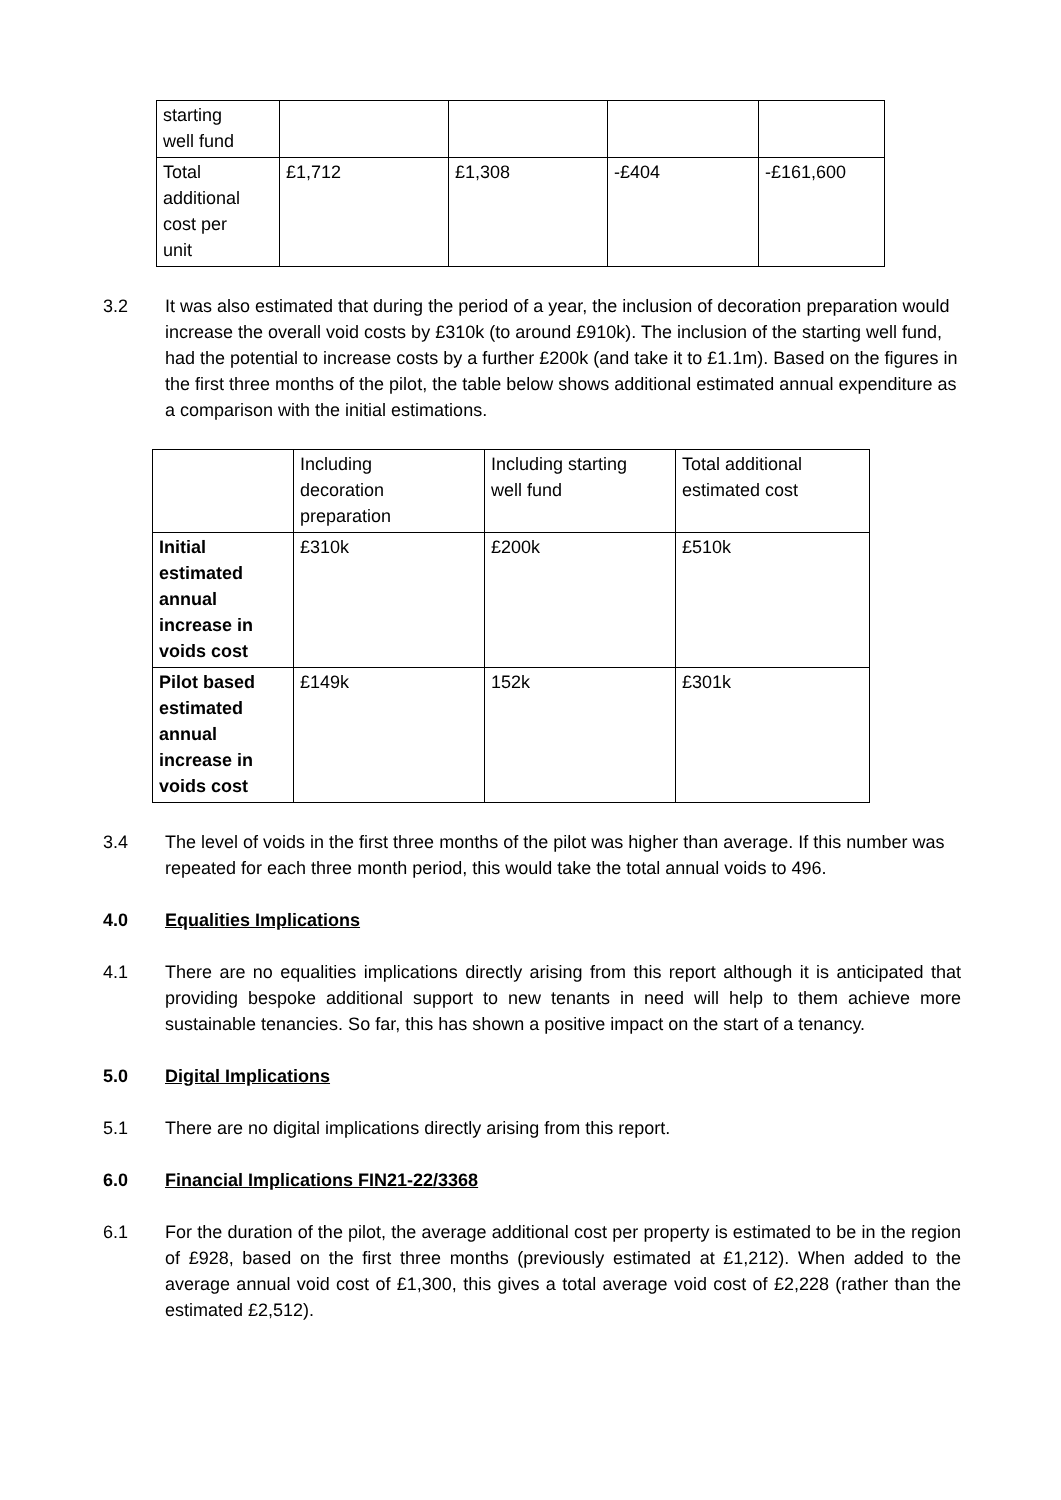| starting well fund | | | | |
| Total additional cost per unit | £1,712 | £1,308 | -£404 | -£161,600 |
3.2 It was also estimated that during the period of a year, the inclusion of decoration preparation would increase the overall void costs by £310k (to around £910k). The inclusion of the starting well fund, had the potential to increase costs by a further £200k (and take it to £1.1m). Based on the figures in the first three months of the pilot, the table below shows additional estimated annual expenditure as a comparison with the initial estimations.
| | Including decoration preparation | Including starting well fund | Total additional estimated cost |
| --- | --- | --- | --- |
| Initial estimated annual increase in voids cost | £310k | £200k | £510k |
| Pilot based estimated annual increase in voids cost | £149k | 152k | £301k |
3.4 The level of voids in the first three months of the pilot was higher than average. If this number was repeated for each three month period, this would take the total annual voids to 496.
4.0 Equalities Implications
4.1 There are no equalities implications directly arising from this report although it is anticipated that providing bespoke additional support to new tenants in need will help to them achieve more sustainable tenancies. So far, this has shown a positive impact on the start of a tenancy.
5.0 Digital Implications
5.1 There are no digital implications directly arising from this report.
6.0 Financial Implications FIN21-22/3368
6.1 For the duration of the pilot, the average additional cost per property is estimated to be in the region of £928, based on the first three months (previously estimated at £1,212). When added to the average annual void cost of £1,300, this gives a total average void cost of £2,228 (rather than the estimated £2,512).